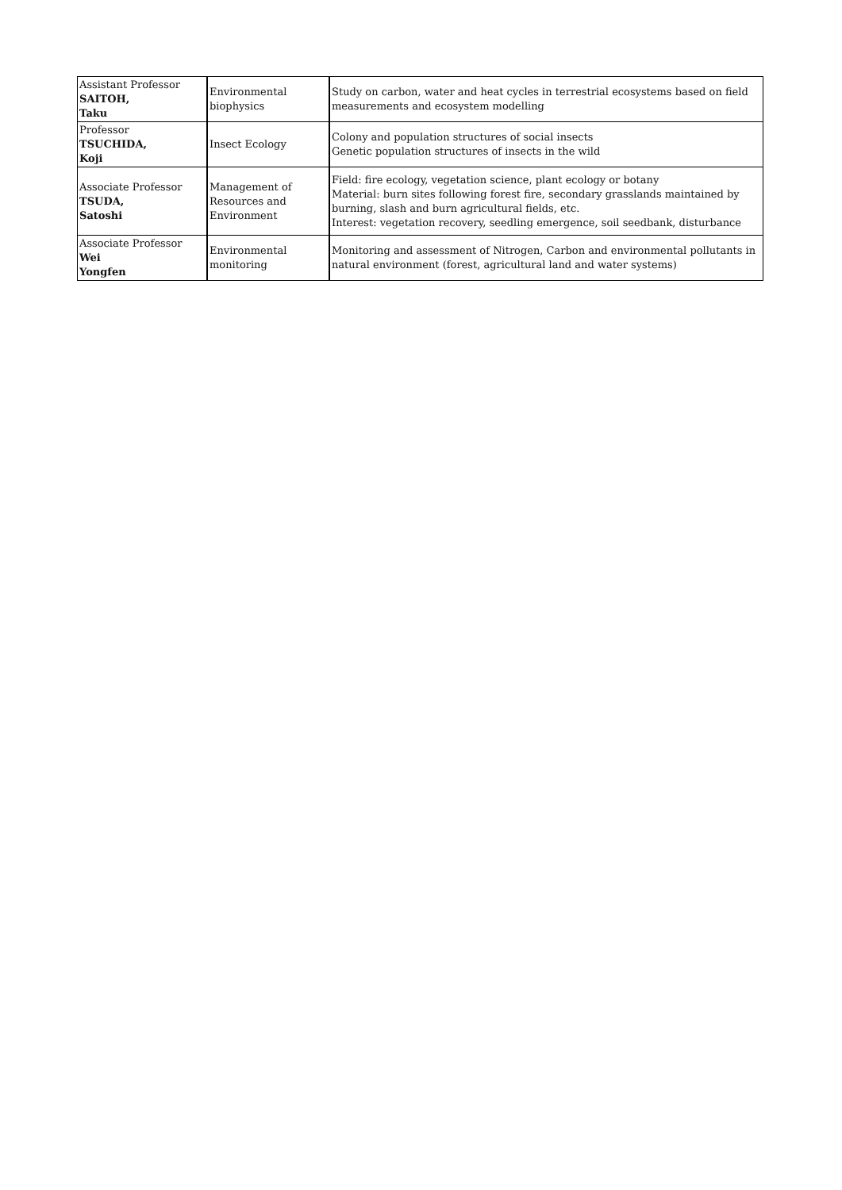| Assistant Professor SAITOH, Taku | Environmental biophysics | Study on carbon, water and heat cycles in terrestrial ecosystems based on field measurements and ecosystem modelling |
| Professor TSUCHIDA, Koji | Insect Ecology | Colony and population structures of social insects Genetic population structures of insects in the wild |
| Associate Professor TSUDA, Satoshi | Management of Resources and Environment | Field: fire ecology, vegetation science, plant ecology or botany Material: burn sites following forest fire, secondary grasslands maintained by burning, slash and burn agricultural fields, etc. Interest: vegetation recovery, seedling emergence, soil seedbank, disturbance |
| Associate Professor Wei Yongfen | Environmental monitoring | Monitoring and assessment of Nitrogen, Carbon and environmental pollutants in natural environment (forest, agricultural land and water systems) |